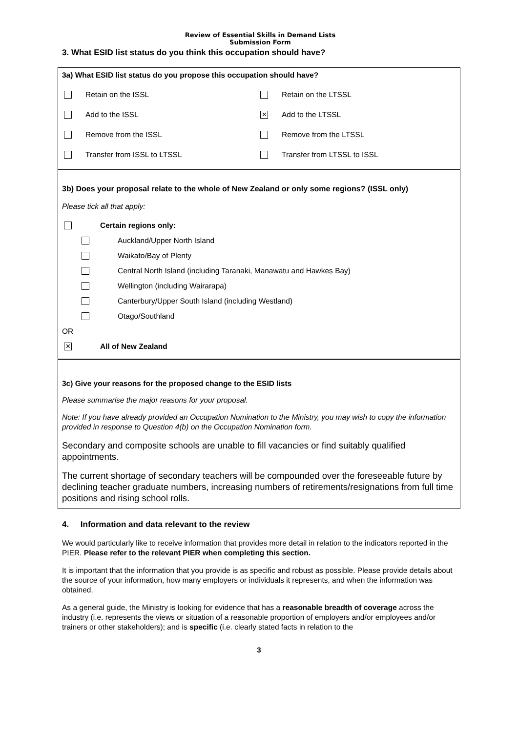Review of Essential Skills in Demand Lists
Submission Form
3. What ESID list status do you think this occupation should have?
3a) What ESID list status do you propose this occupation should have?
Retain on the ISSL Retain on the LTSSL
Add to the ISSL
✕ Add to the LTSSL
Remove from the ISSL Remove from the LTSSL
Transfer from ISSL to LTSSL Transfer from LTSSL to ISSL
3b) Does your proposal relate to the whole of New Zealand or only some regions? (ISSL only)
Please tick all that apply:
Certain regions only:
Auckland/Upper North Island
Waikato/Bay of Plenty
Central North Island (including Taranaki, Manawatu and Hawkes Bay)
Wellington (including Wairarapa)
Canterbury/Upper South Island (including Westland)
Otago/Southland
OR
✕ All of New Zealand
3c) Give your reasons for the proposed change to the ESID lists
Please summarise the major reasons for your proposal.
Note: If you have already provided an Occupation Nomination to the Ministry, you may wish to copy the information provided in response to Question 4(b) on the Occupation Nomination form.
Secondary and composite schools are unable to fill vacancies or find suitably qualified appointments.
The current shortage of secondary teachers will be compounded over the foreseeable future by declining teacher graduate numbers, increasing numbers of retirements/resignations from full time positions and rising school rolls.
4. Information and data relevant to the review
We would particularly like to receive information that provides more detail in relation to the indicators reported in the PIER. Please refer to the relevant PIER when completing this section.
It is important that the information that you provide is as specific and robust as possible. Please provide details about the source of your information, how many employers or individuals it represents, and when the information was obtained.
As a general guide, the Ministry is looking for evidence that has a reasonable breadth of coverage across the industry (i.e. represents the views or situation of a reasonable proportion of employers and/or employees and/or trainers or other stakeholders); and is specific (i.e. clearly stated facts in relation to the
3